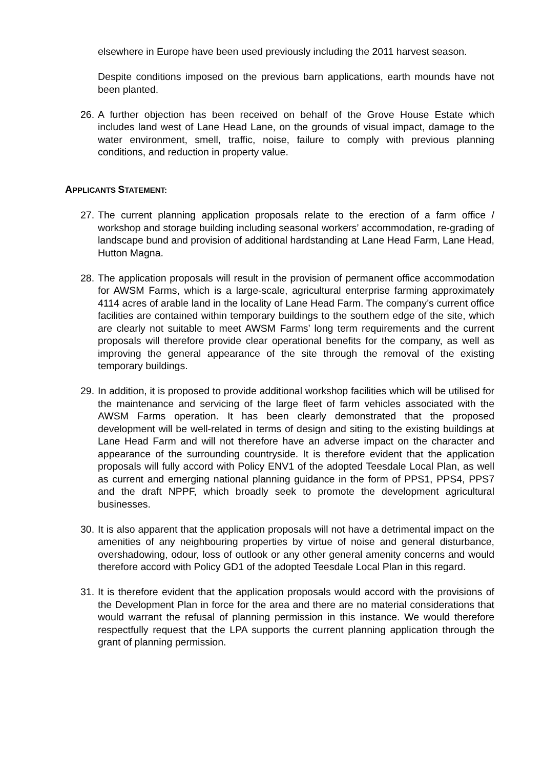elsewhere in Europe have been used previously including the 2011 harvest season.
Despite conditions imposed on the previous barn applications, earth mounds have not been planted.
26.
A further objection has been received on behalf of the Grove House Estate which includes land west of Lane Head Lane, on the grounds of visual impact, damage to the water environment, smell, traffic, noise, failure to comply with previous planning conditions, and reduction in property value.
APPLICANTS STATEMENT:
27.
The current planning application proposals relate to the erection of a farm office / workshop and storage building including seasonal workers’ accommodation, re-grading of landscape bund and provision of additional hardstanding at Lane Head Farm, Lane Head, Hutton Magna.
28.
The application proposals will result in the provision of permanent office accommodation for AWSM Farms, which is a large-scale, agricultural enterprise farming approximately 4114 acres of arable land in the locality of Lane Head Farm. The company’s current office facilities are contained within temporary buildings to the southern edge of the site, which are clearly not suitable to meet AWSM Farms’ long term requirements and the current proposals will therefore provide clear operational benefits for the company, as well as improving the general appearance of the site through the removal of the existing temporary buildings.
29.
In addition, it is proposed to provide additional workshop facilities which will be utilised for the maintenance and servicing of the large fleet of farm vehicles associated with the AWSM Farms operation. It has been clearly demonstrated that the proposed development will be well-related in terms of design and siting to the existing buildings at Lane Head Farm and will not therefore have an adverse impact on the character and appearance of the surrounding countryside. It is therefore evident that the application proposals will fully accord with Policy ENV1 of the adopted Teesdale Local Plan, as well as current and emerging national planning guidance in the form of PPS1, PPS4, PPS7 and the draft NPPF, which broadly seek to promote the development agricultural businesses.
30.
It is also apparent that the application proposals will not have a detrimental impact on the amenities of any neighbouring properties by virtue of noise and general disturbance, overshadowing, odour, loss of outlook or any other general amenity concerns and would therefore accord with Policy GD1 of the adopted Teesdale Local Plan in this regard.
31.
It is therefore evident that the application proposals would accord with the provisions of the Development Plan in force for the area and there are no material considerations that would warrant the refusal of planning permission in this instance. We would therefore respectfully request that the LPA supports the current planning application through the grant of planning permission.